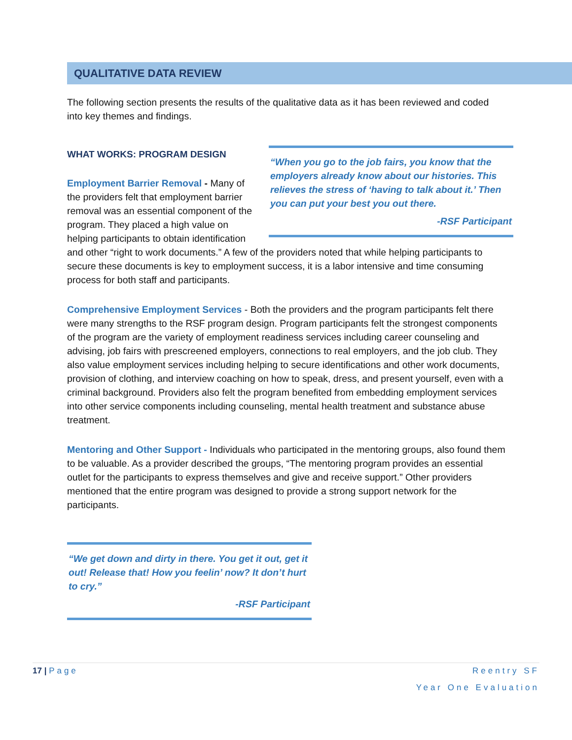QUALITATIVE DATA REVIEW
The following section presents the results of the qualitative data as it has been reviewed and coded into key themes and findings.
“When you go to the job fairs, you know that the employers already know about our histories. This relieves the stress of ‘having to talk about it.’ Then you can put your best you out there.
-RSF Participant
WHAT WORKS: PROGRAM DESIGN
Employment Barrier Removal - Many of the providers felt that employment barrier removal was an essential component of the program. They placed a high value on helping participants to obtain identification and other “right to work documents.” A few of the providers noted that while helping participants to secure these documents is key to employment success, it is a labor intensive and time consuming process for both staff and participants.
Comprehensive Employment Services - Both the providers and the program participants felt there were many strengths to the RSF program design. Program participants felt the strongest components of the program are the variety of employment readiness services including career counseling and advising, job fairs with prescreened employers, connections to real employers, and the job club. They also value employment services including helping to secure identifications and other work documents, provision of clothing, and interview coaching on how to speak, dress, and present yourself, even with a criminal background. Providers also felt the program benefited from embedding employment services into other service components including counseling, mental health treatment and substance abuse treatment.
Mentoring and Other Support - Individuals who participated in the mentoring groups, also found them to be valuable. As a provider described the groups, “The mentoring program provides an essential outlet for the participants to express themselves and give and receive support.” Other providers mentioned that the entire program was designed to provide a strong support network for the participants.
“We get down and dirty in there. You get it out, get it out! Release that! How you feelin’ now? It don’t hurt to cry.”
-RSF Participant
17 | Page Reentry SF
Year One Evaluation